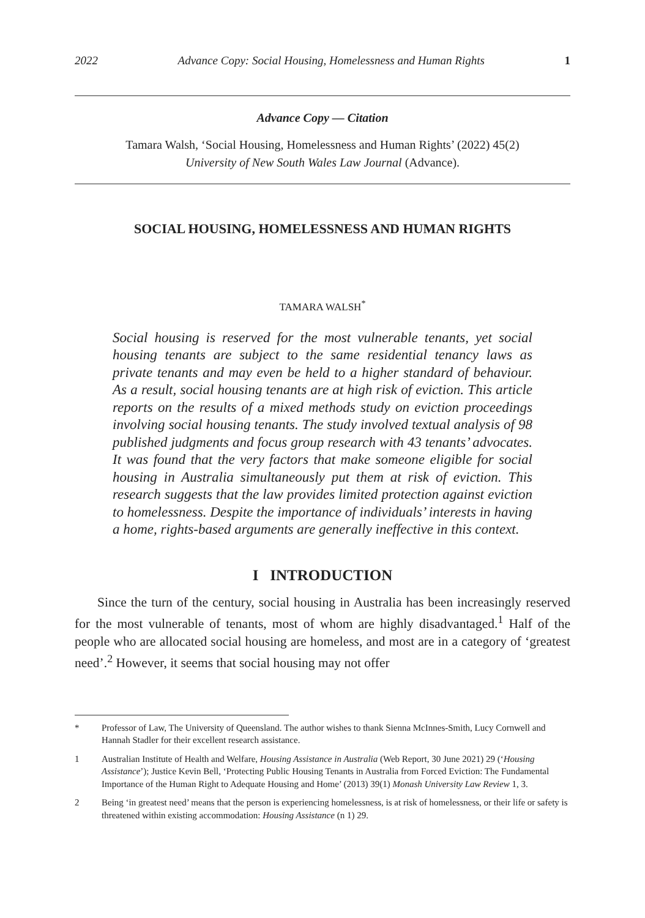2022 Advance Copy: Social Housing, Homelessness and Human Rights 1
Advance Copy — Citation
Tamara Walsh, ‘Social Housing, Homelessness and Human Rights’ (2022) 45(2)
University of New South Wales Law Journal (Advance).
SOCIAL HOUSING, HOMELESSNESS AND HUMAN RIGHTS
TAMARA WALSH<sup>*</sup>
Social housing is reserved for the most vulnerable tenants, yet social housing tenants are subject to the same residential tenancy laws as private tenants and may even be held to a higher standard of behaviour. As a result, social housing tenants are at high risk of eviction. This article reports on the results of a mixed methods study on eviction proceedings involving social housing tenants. The study involved textual analysis of 98 published judgments and focus group research with 43 tenants’ advocates. It was found that the very factors that make someone eligible for social housing in Australia simultaneously put them at risk of eviction. This research suggests that the law provides limited protection against eviction to homelessness. Despite the importance of individuals’ interests in having a home, rights-based arguments are generally ineffective in this context.
I INTRODUCTION
Since the turn of the century, social housing in Australia has been increasingly reserved for the most vulnerable of tenants, most of whom are highly disadvantaged.<sup>1</sup> Half of the people who are allocated social housing are homeless, and most are in a category of ‘greatest need’.<sup>2</sup> However, it seems that social housing may not offer
* Professor of Law, The University of Queensland. The author wishes to thank Sienna McInnes-Smith, Lucy Cornwell and Hannah Stadler for their excellent research assistance.
1 Australian Institute of Health and Welfare, Housing Assistance in Australia (Web Report, 30 June 2021) 29 (‘Housing Assistance’); Justice Kevin Bell, ‘Protecting Public Housing Tenants in Australia from Forced Eviction: The Fundamental Importance of the Human Right to Adequate Housing and Home’ (2013) 39(1) Monash University Law Review 1, 3.
2 Being ‘in greatest need’ means that the person is experiencing homelessness, is at risk of homelessness, or their life or safety is threatened within existing accommodation: Housing Assistance (n 1) 29.